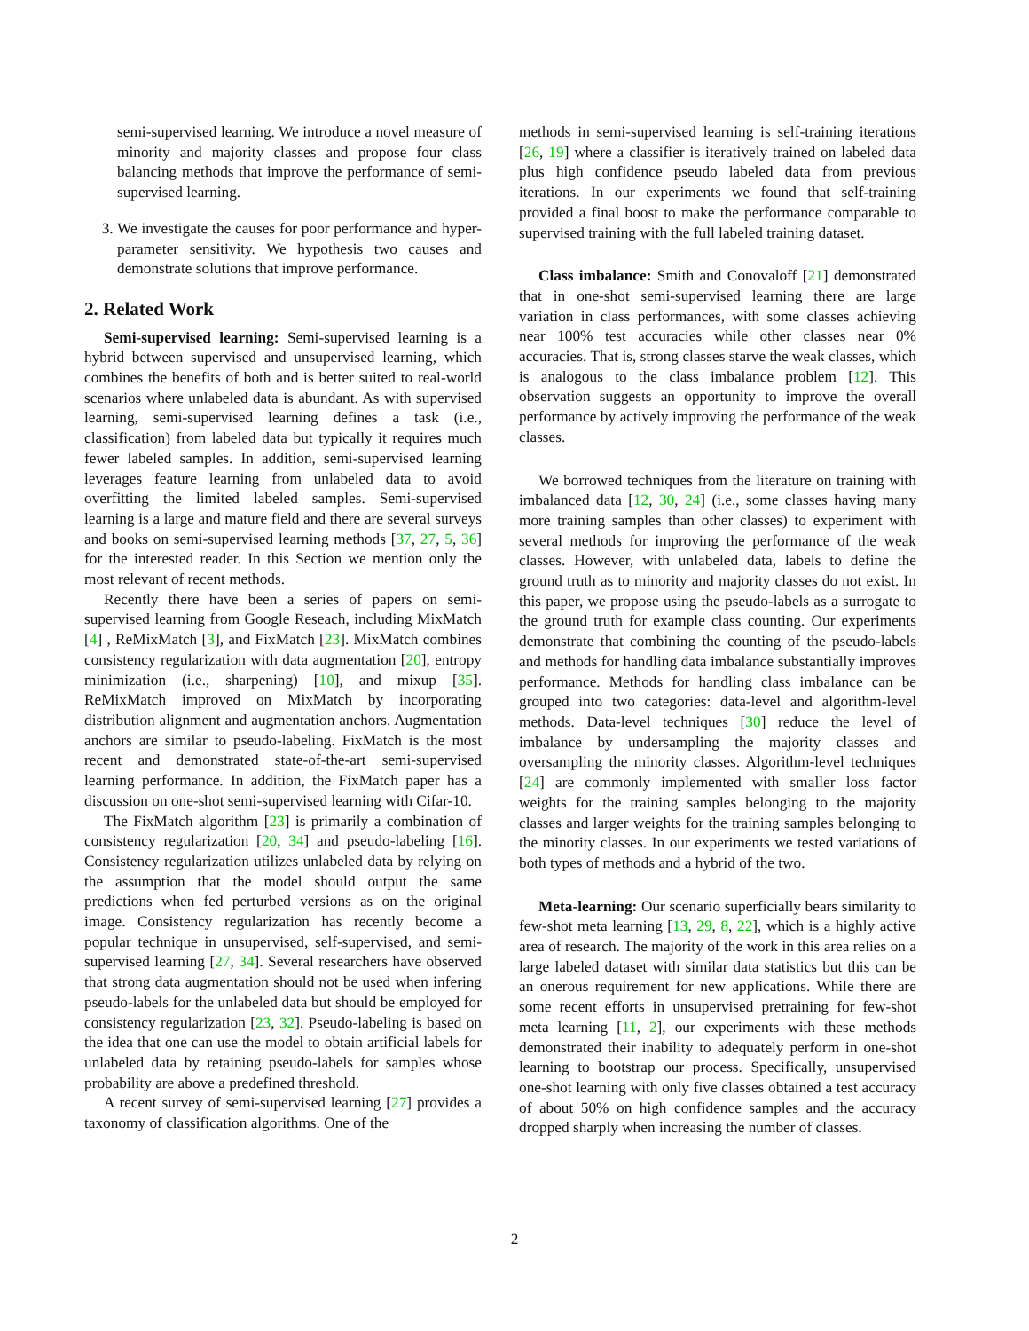semi-supervised learning. We introduce a novel measure of minority and majority classes and propose four class balancing methods that improve the performance of semi-supervised learning.
3. We investigate the causes for poor performance and hyper-parameter sensitivity. We hypothesis two causes and demonstrate solutions that improve performance.
2. Related Work
Semi-supervised learning: Semi-supervised learning is a hybrid between supervised and unsupervised learning, which combines the benefits of both and is better suited to real-world scenarios where unlabeled data is abundant. As with supervised learning, semi-supervised learning defines a task (i.e., classification) from labeled data but typically it requires much fewer labeled samples. In addition, semi-supervised learning leverages feature learning from unlabeled data to avoid overfitting the limited labeled samples. Semi-supervised learning is a large and mature field and there are several surveys and books on semi-supervised learning methods [37, 27, 5, 36] for the interested reader. In this Section we mention only the most relevant of recent methods.
Recently there have been a series of papers on semi-supervised learning from Google Reseach, including MixMatch [4] , ReMixMatch [3], and FixMatch [23]. MixMatch combines consistency regularization with data augmentation [20], entropy minimization (i.e., sharpening) [10], and mixup [35]. ReMixMatch improved on MixMatch by incorporating distribution alignment and augmentation anchors. Augmentation anchors are similar to pseudo-labeling. FixMatch is the most recent and demonstrated state-of-the-art semi-supervised learning performance. In addition, the FixMatch paper has a discussion on one-shot semi-supervised learning with Cifar-10.
The FixMatch algorithm [23] is primarily a combination of consistency regularization [20, 34] and pseudo-labeling [16]. Consistency regularization utilizes unlabeled data by relying on the assumption that the model should output the same predictions when fed perturbed versions as on the original image. Consistency regularization has recently become a popular technique in unsupervised, self-supervised, and semi-supervised learning [27, 34]. Several researchers have observed that strong data augmentation should not be used when infering pseudo-labels for the unlabeled data but should be employed for consistency regularization [23, 32]. Pseudo-labeling is based on the idea that one can use the model to obtain artificial labels for unlabeled data by retaining pseudo-labels for samples whose probability are above a predefined threshold.
A recent survey of semi-supervised learning [27] provides a taxonomy of classification algorithms. One of the
methods in semi-supervised learning is self-training iterations [26, 19] where a classifier is iteratively trained on labeled data plus high confidence pseudo labeled data from previous iterations. In our experiments we found that self-training provided a final boost to make the performance comparable to supervised training with the full labeled training dataset.
Class imbalance: Smith and Conovaloff [21] demonstrated that in one-shot semi-supervised learning there are large variation in class performances, with some classes achieving near 100% test accuracies while other classes near 0% accuracies. That is, strong classes starve the weak classes, which is analogous to the class imbalance problem [12]. This observation suggests an opportunity to improve the overall performance by actively improving the performance of the weak classes.
We borrowed techniques from the literature on training with imbalanced data [12, 30, 24] (i.e., some classes having many more training samples than other classes) to experiment with several methods for improving the performance of the weak classes. However, with unlabeled data, labels to define the ground truth as to minority and majority classes do not exist. In this paper, we propose using the pseudo-labels as a surrogate to the ground truth for example class counting. Our experiments demonstrate that combining the counting of the pseudo-labels and methods for handling data imbalance substantially improves performance. Methods for handling class imbalance can be grouped into two categories: data-level and algorithm-level methods. Data-level techniques [30] reduce the level of imbalance by undersampling the majority classes and oversampling the minority classes. Algorithm-level techniques [24] are commonly implemented with smaller loss factor weights for the training samples belonging to the majority classes and larger weights for the training samples belonging to the minority classes. In our experiments we tested variations of both types of methods and a hybrid of the two.
Meta-learning: Our scenario superficially bears similarity to few-shot meta learning [13, 29, 8, 22], which is a highly active area of research. The majority of the work in this area relies on a large labeled dataset with similar data statistics but this can be an onerous requirement for new applications. While there are some recent efforts in unsupervised pretraining for few-shot meta learning [11, 2], our experiments with these methods demonstrated their inability to adequately perform in one-shot learning to bootstrap our process. Specifically, unsupervised one-shot learning with only five classes obtained a test accuracy of about 50% on high confidence samples and the accuracy dropped sharply when increasing the number of classes.
2